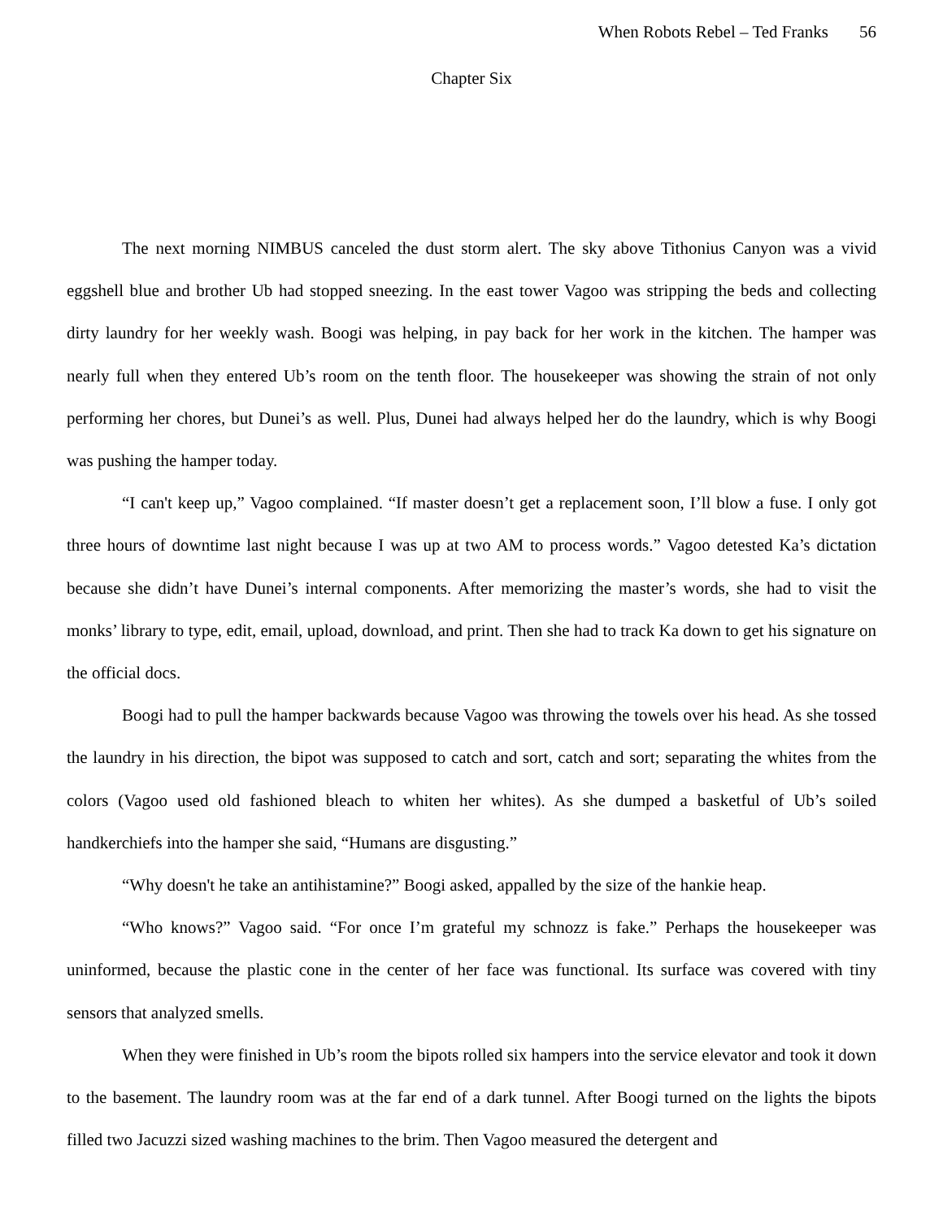When Robots Rebel – Ted Franks 56
Chapter Six
The next morning NIMBUS canceled the dust storm alert. The sky above Tithonius Canyon was a vivid eggshell blue and brother Ub had stopped sneezing. In the east tower Vagoo was stripping the beds and collecting dirty laundry for her weekly wash. Boogi was helping, in pay back for her work in the kitchen. The hamper was nearly full when they entered Ub’s room on the tenth floor. The housekeeper was showing the strain of not only performing her chores, but Dunei’s as well. Plus, Dunei had always helped her do the laundry, which is why Boogi was pushing the hamper today.
“I can't keep up,” Vagoo complained. “If master doesn’t get a replacement soon, I’ll blow a fuse. I only got three hours of downtime last night because I was up at two AM to process words.” Vagoo detested Ka’s dictation because she didn’t have Dunei’s internal components. After memorizing the master’s words, she had to visit the monks’ library to type, edit, email, upload, download, and print. Then she had to track Ka down to get his signature on the official docs.
Boogi had to pull the hamper backwards because Vagoo was throwing the towels over his head. As she tossed the laundry in his direction, the bipot was supposed to catch and sort, catch and sort; separating the whites from the colors (Vagoo used old fashioned bleach to whiten her whites). As she dumped a basketful of Ub’s soiled handkerchiefs into the hamper she said, “Humans are disgusting.”
“Why doesn't he take an antihistamine?” Boogi asked, appalled by the size of the hankie heap.
“Who knows?” Vagoo said. “For once I’m grateful my schnozz is fake.” Perhaps the housekeeper was uninformed, because the plastic cone in the center of her face was functional. Its surface was covered with tiny sensors that analyzed smells.
When they were finished in Ub’s room the bipots rolled six hampers into the service elevator and took it down to the basement. The laundry room was at the far end of a dark tunnel. After Boogi turned on the lights the bipots filled two Jacuzzi sized washing machines to the brim. Then Vagoo measured the detergent and